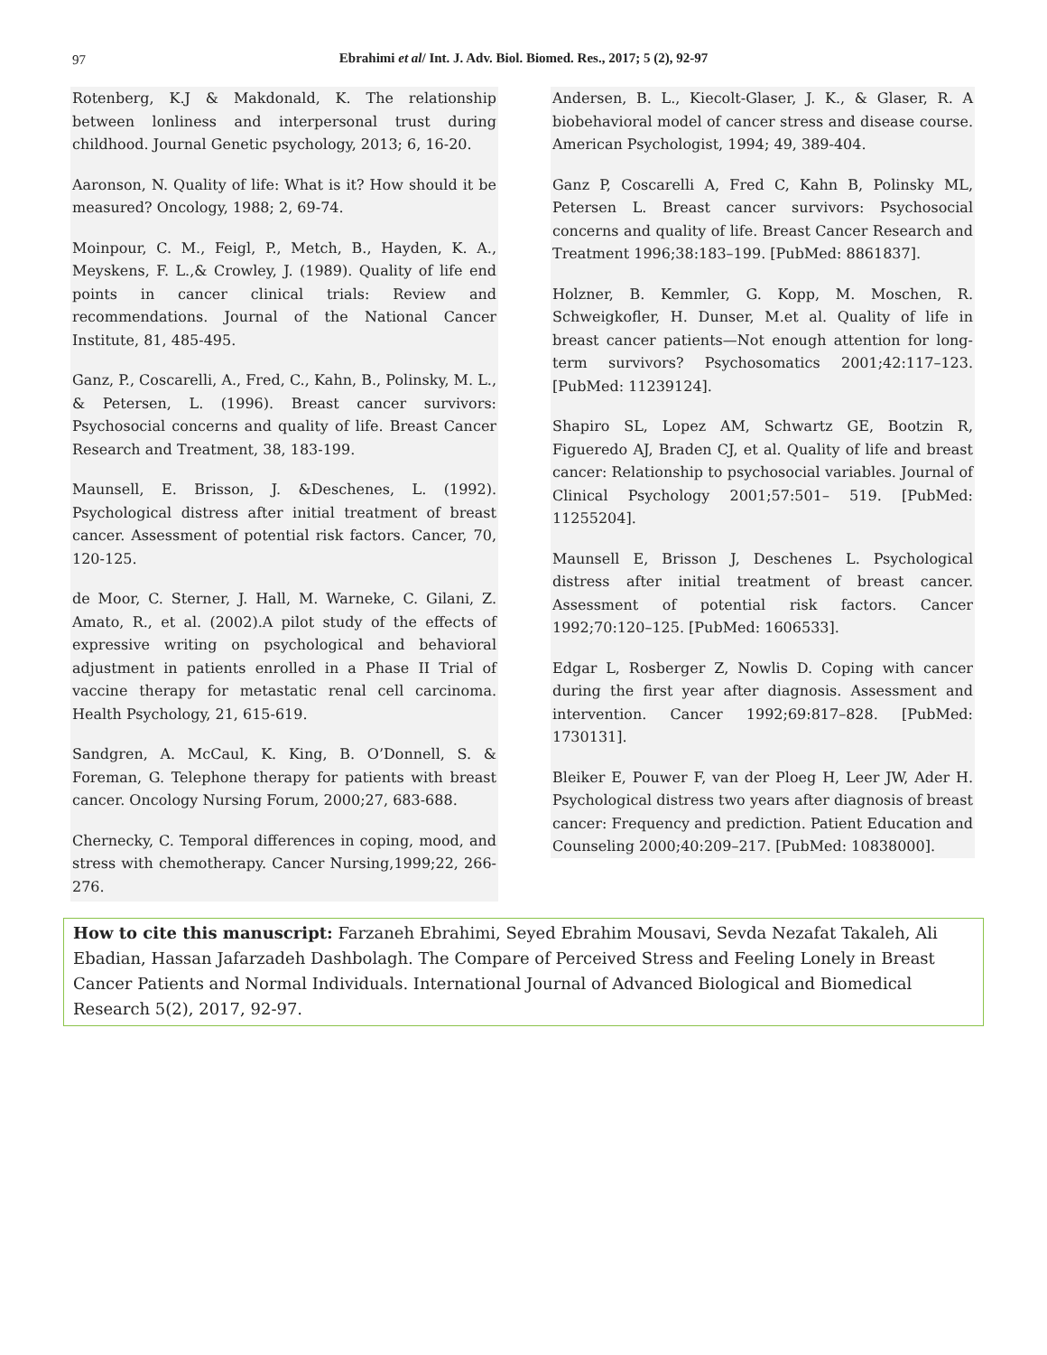97
Ebrahimi et al/ Int. J. Adv. Biol. Biomed. Res., 2017; 5 (2), 92-97
Rotenberg, K.J & Makdonald, K. The relationship between lonliness and interpersonal trust during childhood. Journal Genetic psychology, 2013; 6, 16-20.
Aaronson, N. Quality of life: What is it? How should it be measured? Oncology, 1988; 2, 69-74.
Moinpour, C. M., Feigl, P., Metch, B., Hayden, K. A., Meyskens, F. L.,& Crowley, J. (1989). Quality of life end points in cancer clinical trials: Review and recommendations. Journal of the National Cancer Institute, 81, 485-495.
Ganz, P., Coscarelli, A., Fred, C., Kahn, B., Polinsky, M. L., & Petersen, L. (1996). Breast cancer survivors: Psychosocial concerns and quality of life. Breast Cancer Research and Treatment, 38, 183-199.
Maunsell, E. Brisson, J. &Deschenes, L. (1992). Psychological distress after initial treatment of breast cancer. Assessment of potential risk factors. Cancer, 70, 120-125.
de Moor, C. Sterner, J. Hall, M. Warneke, C. Gilani, Z. Amato, R., et al. (2002).A pilot study of the effects of expressive writing on psychological and behavioral adjustment in patients enrolled in a Phase II Trial of vaccine therapy for metastatic renal cell carcinoma. Health Psychology, 21, 615-619.
Sandgren, A. McCaul, K. King, B. O’Donnell, S. & Foreman, G. Telephone therapy for patients with breast cancer. Oncology Nursing Forum, 2000;27, 683-688.
Chernecky, C. Temporal differences in coping, mood, and stress with chemotherapy. Cancer Nursing,1999;22, 266-276.
Andersen, B. L., Kiecolt-Glaser, J. K., & Glaser, R. A biobehavioral model of cancer stress and disease course. American Psychologist, 1994; 49, 389-404.
Ganz P, Coscarelli A, Fred C, Kahn B, Polinsky ML, Petersen L. Breast cancer survivors: Psychosocial concerns and quality of life. Breast Cancer Research and Treatment 1996;38:183–199. [PubMed: 8861837].
Holzner, B. Kemmler, G. Kopp, M. Moschen, R. Schweigkofler, H. Dunser, M.et al. Quality of life in breast cancer patients—Not enough attention for long-term survivors? Psychosomatics 2001;42:117–123. [PubMed: 11239124].
Shapiro SL, Lopez AM, Schwartz GE, Bootzin R, Figueredo AJ, Braden CJ, et al. Quality of life and breast cancer: Relationship to psychosocial variables. Journal of Clinical Psychology 2001;57:501– 519. [PubMed: 11255204].
Maunsell E, Brisson J, Deschenes L. Psychological distress after initial treatment of breast cancer. Assessment of potential risk factors. Cancer 1992;70:120–125. [PubMed: 1606533].
Edgar L, Rosberger Z, Nowlis D. Coping with cancer during the first year after diagnosis. Assessment and intervention. Cancer 1992;69:817–828. [PubMed: 1730131].
Bleiker E, Pouwer F, van der Ploeg H, Leer JW, Ader H. Psychological distress two years after diagnosis of breast cancer: Frequency and prediction. Patient Education and Counseling 2000;40:209–217. [PubMed: 10838000].
How to cite this manuscript: Farzaneh Ebrahimi, Seyed Ebrahim Mousavi, Sevda Nezafat Takaleh, Ali Ebadian, Hassan Jafarzadeh Dashbolagh. The Compare of Perceived Stress and Feeling Lonely in Breast Cancer Patients and Normal Individuals. International Journal of Advanced Biological and Biomedical Research 5(2), 2017, 92-97.